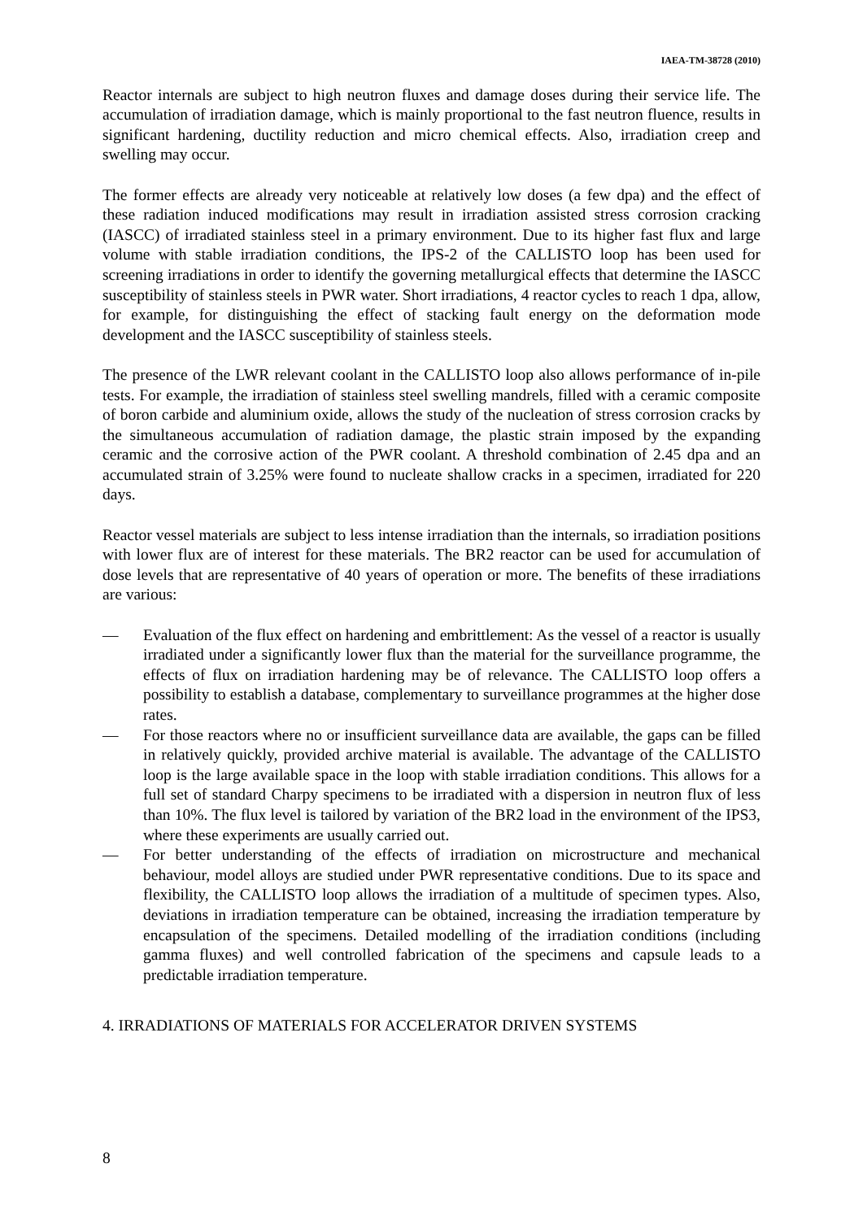IAEA-TM-38728 (2010)
Reactor internals are subject to high neutron fluxes and damage doses during their service life. The accumulation of irradiation damage, which is mainly proportional to the fast neutron fluence, results in significant hardening, ductility reduction and micro chemical effects. Also, irradiation creep and swelling may occur.
The former effects are already very noticeable at relatively low doses (a few dpa) and the effect of these radiation induced modifications may result in irradiation assisted stress corrosion cracking (IASCC) of irradiated stainless steel in a primary environment. Due to its higher fast flux and large volume with stable irradiation conditions, the IPS-2 of the CALLISTO loop has been used for screening irradiations in order to identify the governing metallurgical effects that determine the IASCC susceptibility of stainless steels in PWR water. Short irradiations, 4 reactor cycles to reach 1 dpa, allow, for example, for distinguishing the effect of stacking fault energy on the deformation mode development and the IASCC susceptibility of stainless steels.
The presence of the LWR relevant coolant in the CALLISTO loop also allows performance of in-pile tests. For example, the irradiation of stainless steel swelling mandrels, filled with a ceramic composite of boron carbide and aluminium oxide, allows the study of the nucleation of stress corrosion cracks by the simultaneous accumulation of radiation damage, the plastic strain imposed by the expanding ceramic and the corrosive action of the PWR coolant. A threshold combination of 2.45 dpa and an accumulated strain of 3.25% were found to nucleate shallow cracks in a specimen, irradiated for 220 days.
Reactor vessel materials are subject to less intense irradiation than the internals, so irradiation positions with lower flux are of interest for these materials. The BR2 reactor can be used for accumulation of dose levels that are representative of 40 years of operation or more. The benefits of these irradiations are various:
— Evaluation of the flux effect on hardening and embrittlement: As the vessel of a reactor is usually irradiated under a significantly lower flux than the material for the surveillance programme, the effects of flux on irradiation hardening may be of relevance. The CALLISTO loop offers a possibility to establish a database, complementary to surveillance programmes at the higher dose rates.
— For those reactors where no or insufficient surveillance data are available, the gaps can be filled in relatively quickly, provided archive material is available. The advantage of the CALLISTO loop is the large available space in the loop with stable irradiation conditions. This allows for a full set of standard Charpy specimens to be irradiated with a dispersion in neutron flux of less than 10%. The flux level is tailored by variation of the BR2 load in the environment of the IPS3, where these experiments are usually carried out.
— For better understanding of the effects of irradiation on microstructure and mechanical behaviour, model alloys are studied under PWR representative conditions. Due to its space and flexibility, the CALLISTO loop allows the irradiation of a multitude of specimen types. Also, deviations in irradiation temperature can be obtained, increasing the irradiation temperature by encapsulation of the specimens. Detailed modelling of the irradiation conditions (including gamma fluxes) and well controlled fabrication of the specimens and capsule leads to a predictable irradiation temperature.
4. IRRADIATIONS OF MATERIALS FOR ACCELERATOR DRIVEN SYSTEMS
8